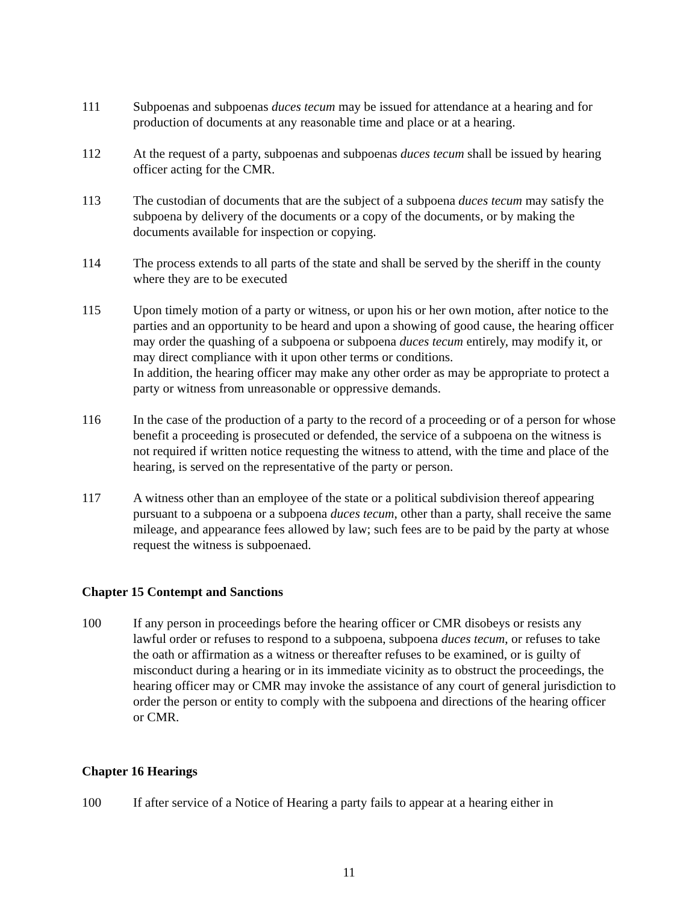111 Subpoenas and subpoenas duces tecum may be issued for attendance at a hearing and for production of documents at any reasonable time and place or at a hearing.
112 At the request of a party, subpoenas and subpoenas duces tecum shall be issued by hearing officer acting for the CMR.
113 The custodian of documents that are the subject of a subpoena duces tecum may satisfy the subpoena by delivery of the documents or a copy of the documents, or by making the documents available for inspection or copying.
114 The process extends to all parts of the state and shall be served by the sheriff in the county where they are to be executed
115 Upon timely motion of a party or witness, or upon his or her own motion, after notice to the parties and an opportunity to be heard and upon a showing of good cause, the hearing officer may order the quashing of a subpoena or subpoena duces tecum entirely, may modify it, or may direct compliance with it upon other terms or conditions.
In addition, the hearing officer may make any other order as may be appropriate to protect a party or witness from unreasonable or oppressive demands.
116 In the case of the production of a party to the record of a proceeding or of a person for whose benefit a proceeding is prosecuted or defended, the service of a subpoena on the witness is not required if written notice requesting the witness to attend, with the time and place of the hearing, is served on the representative of the party or person.
117 A witness other than an employee of the state or a political subdivision thereof appearing pursuant to a subpoena or a subpoena duces tecum, other than a party, shall receive the same mileage, and appearance fees allowed by law; such fees are to be paid by the party at whose request the witness is subpoenaed.
Chapter 15 Contempt and Sanctions
100 If any person in proceedings before the hearing officer or CMR disobeys or resists any lawful order or refuses to respond to a subpoena, subpoena duces tecum, or refuses to take the oath or affirmation as a witness or thereafter refuses to be examined, or is guilty of misconduct during a hearing or in its immediate vicinity as to obstruct the proceedings, the hearing officer may or CMR may invoke the assistance of any court of general jurisdiction to order the person or entity to comply with the subpoena and directions of the hearing officer or CMR.
Chapter 16 Hearings
100 If after service of a Notice of Hearing a party fails to appear at a hearing either in
11